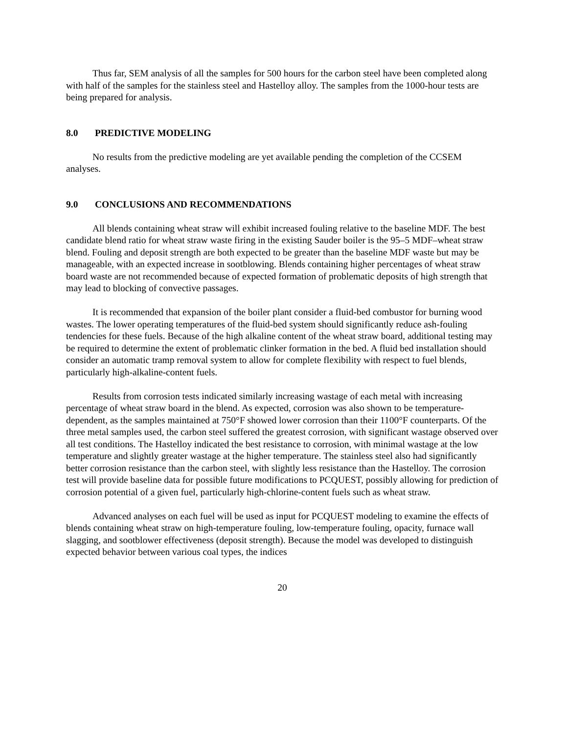Thus far, SEM analysis of all the samples for 500 hours for the carbon steel have been completed along with half of the samples for the stainless steel and Hastelloy alloy. The samples from the 1000-hour tests are being prepared for analysis.
8.0 PREDICTIVE MODELING
No results from the predictive modeling are yet available pending the completion of the CCSEM analyses.
9.0 CONCLUSIONS AND RECOMMENDATIONS
All blends containing wheat straw will exhibit increased fouling relative to the baseline MDF. The best candidate blend ratio for wheat straw waste firing in the existing Sauder boiler is the 95–5 MDF–wheat straw blend. Fouling and deposit strength are both expected to be greater than the baseline MDF waste but may be manageable, with an expected increase in sootblowing. Blends containing higher percentages of wheat straw board waste are not recommended because of expected formation of problematic deposits of high strength that may lead to blocking of convective passages.
It is recommended that expansion of the boiler plant consider a fluid-bed combustor for burning wood wastes. The lower operating temperatures of the fluid-bed system should significantly reduce ash-fouling tendencies for these fuels. Because of the high alkaline content of the wheat straw board, additional testing may be required to determine the extent of problematic clinker formation in the bed. A fluid bed installation should consider an automatic tramp removal system to allow for complete flexibility with respect to fuel blends, particularly high-alkaline-content fuels.
Results from corrosion tests indicated similarly increasing wastage of each metal with increasing percentage of wheat straw board in the blend. As expected, corrosion was also shown to be temperature-dependent, as the samples maintained at 750°F showed lower corrosion than their 1100°F counterparts. Of the three metal samples used, the carbon steel suffered the greatest corrosion, with significant wastage observed over all test conditions. The Hastelloy indicated the best resistance to corrosion, with minimal wastage at the low temperature and slightly greater wastage at the higher temperature. The stainless steel also had significantly better corrosion resistance than the carbon steel, with slightly less resistance than the Hastelloy. The corrosion test will provide baseline data for possible future modifications to PCQUEST, possibly allowing for prediction of corrosion potential of a given fuel, particularly high-chlorine-content fuels such as wheat straw.
Advanced analyses on each fuel will be used as input for PCQUEST modeling to examine the effects of blends containing wheat straw on high-temperature fouling, low-temperature fouling, opacity, furnace wall slagging, and sootblower effectiveness (deposit strength). Because the model was developed to distinguish expected behavior between various coal types, the indices
20